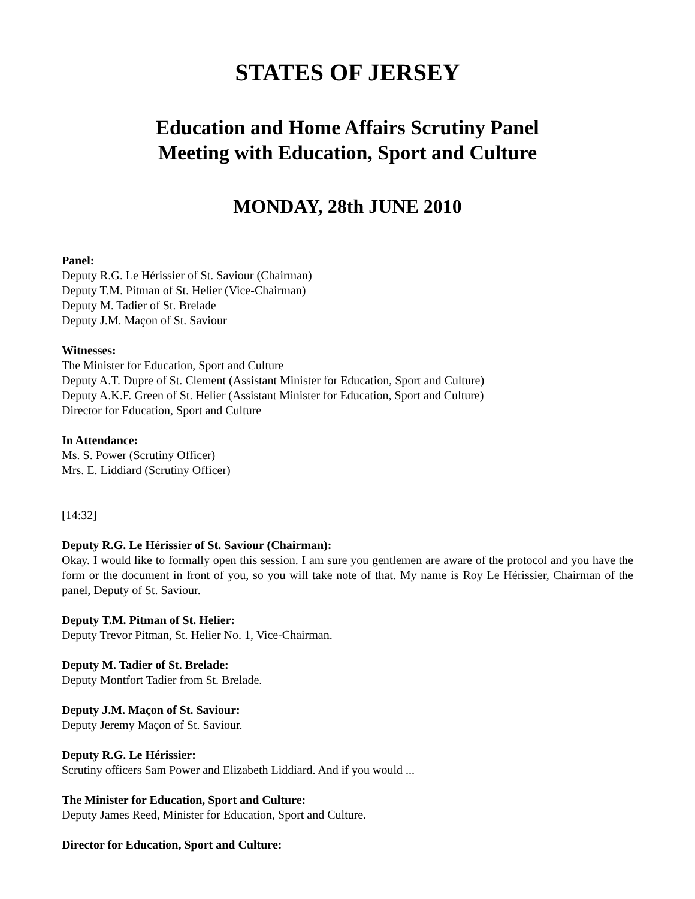STATES OF JERSEY
Education and Home Affairs Scrutiny Panel
Meeting with Education, Sport and Culture
MONDAY, 28th JUNE 2010
Panel:
Deputy R.G. Le Hérissier of St. Saviour (Chairman)
Deputy T.M. Pitman of St. Helier (Vice-Chairman)
Deputy M. Tadier of St. Brelade
Deputy J.M. Maçon of St. Saviour
Witnesses:
The Minister for Education, Sport and Culture
Deputy A.T. Dupre of St. Clement (Assistant Minister for Education, Sport and Culture)
Deputy A.K.F. Green of St. Helier (Assistant Minister for Education, Sport and Culture)
Director for Education, Sport and Culture
In Attendance:
Ms. S. Power (Scrutiny Officer)
Mrs. E. Liddiard (Scrutiny Officer)
[14:32]
Deputy R.G. Le Hérissier of St. Saviour (Chairman):
Okay. I would like to formally open this session. I am sure you gentlemen are aware of the protocol and you have the form or the document in front of you, so you will take note of that. My name is Roy Le Hérissier, Chairman of the panel, Deputy of St. Saviour.
Deputy T.M. Pitman of St. Helier:
Deputy Trevor Pitman, St. Helier No. 1, Vice-Chairman.
Deputy M. Tadier of St. Brelade:
Deputy Montfort Tadier from St. Brelade.
Deputy J.M. Maçon of St. Saviour:
Deputy Jeremy Maçon of St. Saviour.
Deputy R.G. Le Hérissier:
Scrutiny officers Sam Power and Elizabeth Liddiard. And if you would ...
The Minister for Education, Sport and Culture:
Deputy James Reed, Minister for Education, Sport and Culture.
Director for Education, Sport and Culture: